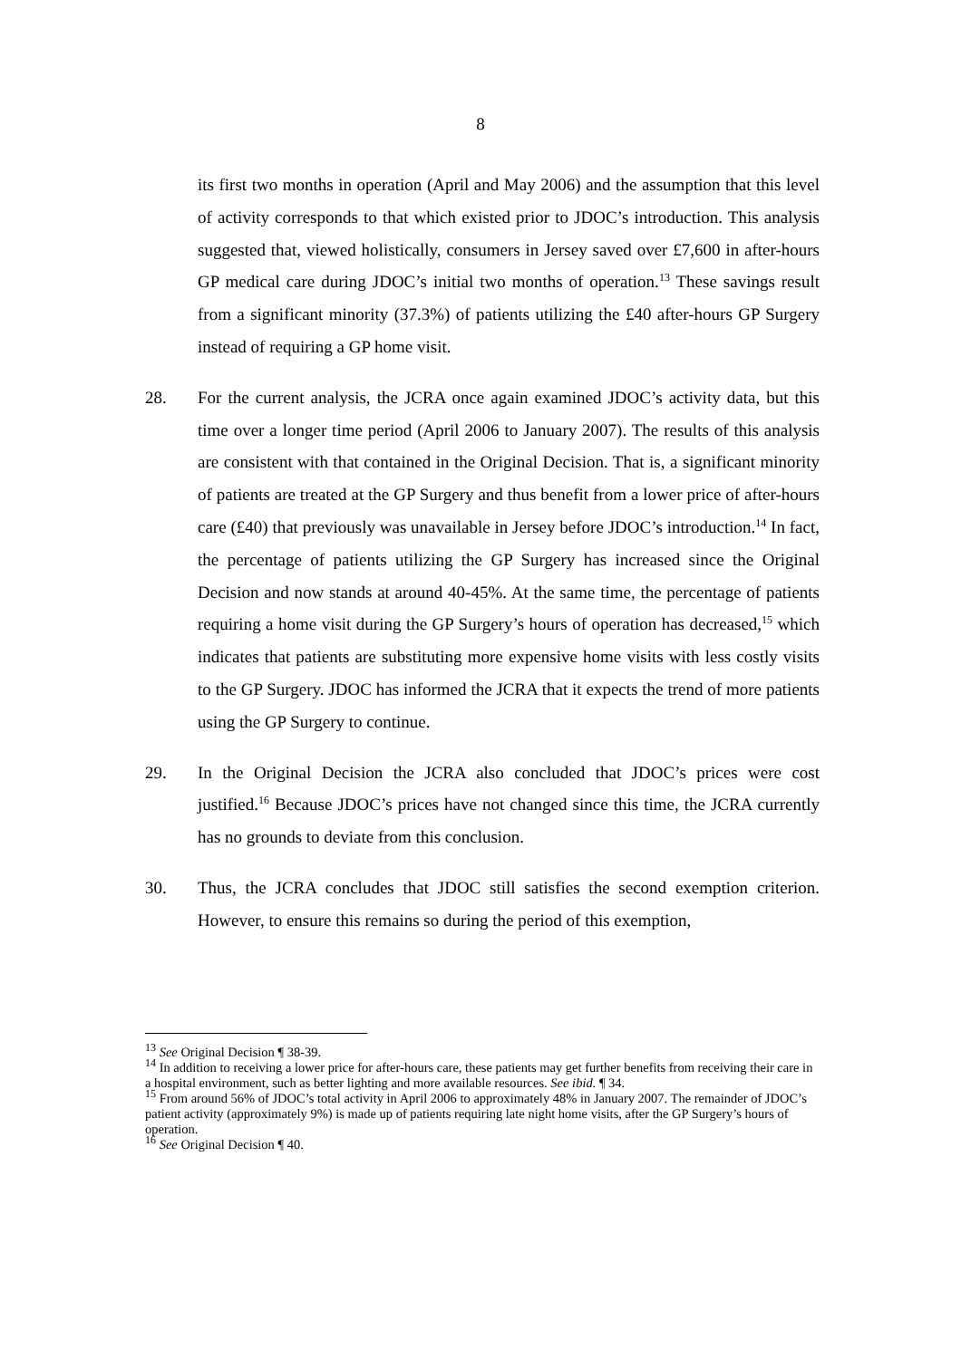8
its first two months in operation (April and May 2006) and the assumption that this level of activity corresponds to that which existed prior to JDOC’s introduction. This analysis suggested that, viewed holistically, consumers in Jersey saved over £7,600 in after-hours GP medical care during JDOC’s initial two months of operation.<sup>13</sup> These savings result from a significant minority (37.3%) of patients utilizing the £40 after-hours GP Surgery instead of requiring a GP home visit.
28. For the current analysis, the JCRA once again examined JDOC’s activity data, but this time over a longer time period (April 2006 to January 2007). The results of this analysis are consistent with that contained in the Original Decision. That is, a significant minority of patients are treated at the GP Surgery and thus benefit from a lower price of after-hours care (£40) that previously was unavailable in Jersey before JDOC’s introduction.<sup>14</sup> In fact, the percentage of patients utilizing the GP Surgery has increased since the Original Decision and now stands at around 40-45%. At the same time, the percentage of patients requiring a home visit during the GP Surgery’s hours of operation has decreased,<sup>15</sup> which indicates that patients are substituting more expensive home visits with less costly visits to the GP Surgery. JDOC has informed the JCRA that it expects the trend of more patients using the GP Surgery to continue.
29. In the Original Decision the JCRA also concluded that JDOC’s prices were cost justified.<sup>16</sup> Because JDOC’s prices have not changed since this time, the JCRA currently has no grounds to deviate from this conclusion.
30. Thus, the JCRA concludes that JDOC still satisfies the second exemption criterion. However, to ensure this remains so during the period of this exemption,
<sup>13</sup> See Original Decision ¶ 38-39.
<sup>14</sup> In addition to receiving a lower price for after-hours care, these patients may get further benefits from receiving their care in a hospital environment, such as better lighting and more available resources. See ibid. ¶ 34.
<sup>15</sup> From around 56% of JDOC’s total activity in April 2006 to approximately 48% in January 2007. The remainder of JDOC’s patient activity (approximately 9%) is made up of patients requiring late night home visits, after the GP Surgery’s hours of operation.
<sup>16</sup> See Original Decision ¶ 40.